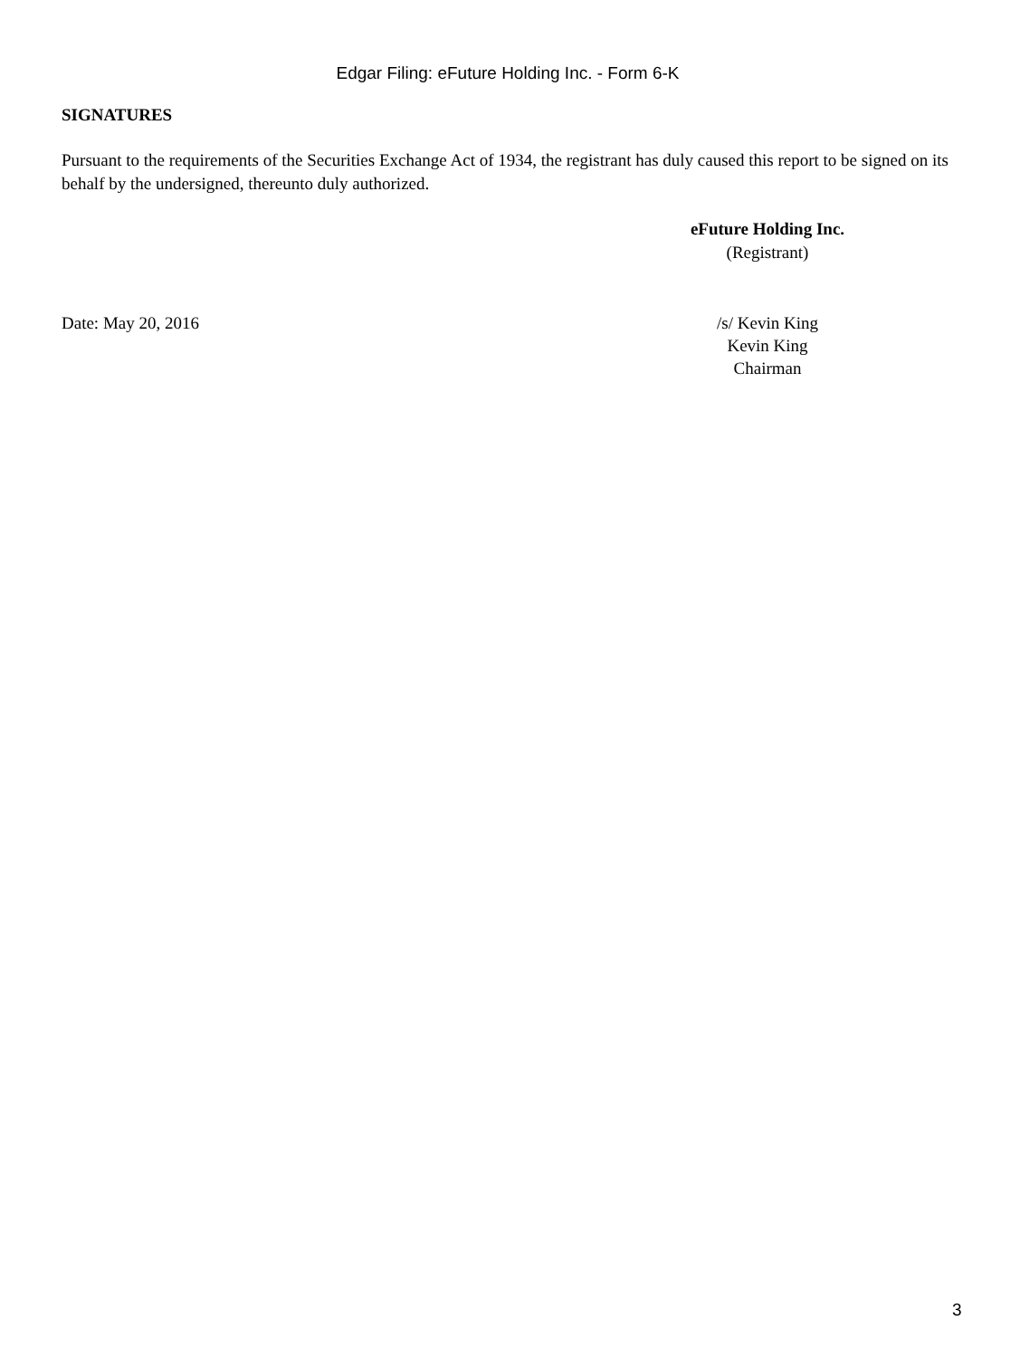Edgar Filing: eFuture Holding Inc. - Form 6-K
SIGNATURES
Pursuant to the requirements of the Securities Exchange Act of 1934, the registrant has duly caused this report to be signed on its behalf by the undersigned, thereunto duly authorized.
eFuture Holding Inc.
(Registrant)
Date: May 20, 2016 /s/ Kevin King
Kevin King
Chairman
3